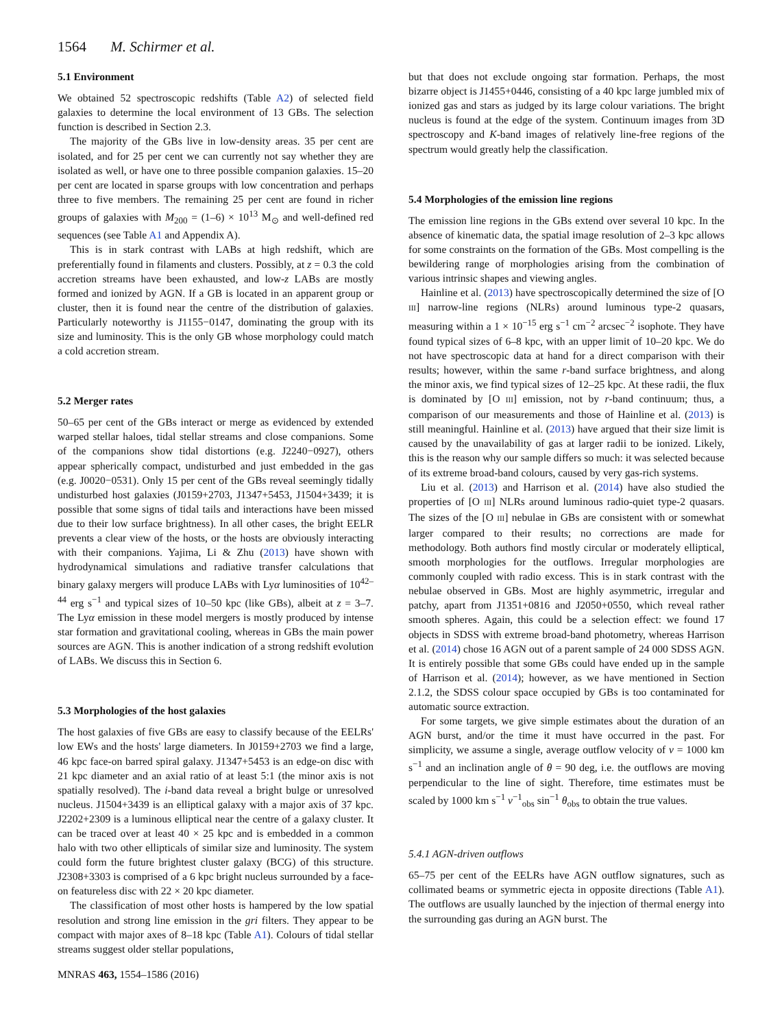1564 M. Schirmer et al.
5.1 Environment
We obtained 52 spectroscopic redshifts (Table A2) of selected field galaxies to determine the local environment of 13 GBs. The selection function is described in Section 2.3.
The majority of the GBs live in low-density areas. 35 per cent are isolated, and for 25 per cent we can currently not say whether they are isolated as well, or have one to three possible companion galaxies. 15–20 per cent are located in sparse groups with low concentration and perhaps three to five members. The remaining 25 per cent are found in richer groups of galaxies with M<sub>200</sub> = (1–6) × 10<sup>13</sup> M<sub>⊙</sub> and well-defined red sequences (see Table A1 and Appendix A).
This is in stark contrast with LABs at high redshift, which are preferentially found in filaments and clusters. Possibly, at z = 0.3 the cold accretion streams have been exhausted, and low-z LABs are mostly formed and ionized by AGN. If a GB is located in an apparent group or cluster, then it is found near the centre of the distribution of galaxies. Particularly noteworthy is J1155−0147, dominating the group with its size and luminosity. This is the only GB whose morphology could match a cold accretion stream.
5.2 Merger rates
50–65 per cent of the GBs interact or merge as evidenced by extended warped stellar haloes, tidal stellar streams and close companions. Some of the companions show tidal distortions (e.g. J2240−0927), others appear spherically compact, undisturbed and just embedded in the gas (e.g. J0020−0531). Only 15 per cent of the GBs reveal seemingly tidally undisturbed host galaxies (J0159+2703, J1347+5453, J1504+3439; it is possible that some signs of tidal tails and interactions have been missed due to their low surface brightness). In all other cases, the bright EELR prevents a clear view of the hosts, or the hosts are obviously interacting with their companions. Yajima, Li & Zhu (2013) have shown with hydrodynamical simulations and radiative transfer calculations that binary galaxy mergers will produce LABs with Lyα luminosities of 10<sup>42–44</sup> erg s<sup>−1</sup> and typical sizes of 10–50 kpc (like GBs), albeit at z = 3–7. The Lyα emission in these model mergers is mostly produced by intense star formation and gravitational cooling, whereas in GBs the main power sources are AGN. This is another indication of a strong redshift evolution of LABs. We discuss this in Section 6.
5.3 Morphologies of the host galaxies
The host galaxies of five GBs are easy to classify because of the EELRs' low EWs and the hosts' large diameters. In J0159+2703 we find a large, 46 kpc face-on barred spiral galaxy. J1347+5453 is an edge-on disc with 21 kpc diameter and an axial ratio of at least 5:1 (the minor axis is not spatially resolved). The i-band data reveal a bright bulge or unresolved nucleus. J1504+3439 is an elliptical galaxy with a major axis of 37 kpc. J2202+2309 is a luminous elliptical near the centre of a galaxy cluster. It can be traced over at least 40 × 25 kpc and is embedded in a common halo with two other ellipticals of similar size and luminosity. The system could form the future brightest cluster galaxy (BCG) of this structure. J2308+3303 is comprised of a 6 kpc bright nucleus surrounded by a face-on featureless disc with 22 × 20 kpc diameter.
The classification of most other hosts is hampered by the low spatial resolution and strong line emission in the gri filters. They appear to be compact with major axes of 8–18 kpc (Table A1). Colours of tidal stellar streams suggest older stellar populations,
but that does not exclude ongoing star formation. Perhaps, the most bizarre object is J1455+0446, consisting of a 40 kpc large jumbled mix of ionized gas and stars as judged by its large colour variations. The bright nucleus is found at the edge of the system. Continuum images from 3D spectroscopy and K-band images of relatively line-free regions of the spectrum would greatly help the classification.
5.4 Morphologies of the emission line regions
The emission line regions in the GBs extend over several 10 kpc. In the absence of kinematic data, the spatial image resolution of 2–3 kpc allows for some constraints on the formation of the GBs. Most compelling is the bewildering range of morphologies arising from the combination of various intrinsic shapes and viewing angles.
Hainline et al. (2013) have spectroscopically determined the size of [O III] narrow-line regions (NLRs) around luminous type-2 quasars, measuring within a 1 × 10<sup>−15</sup> erg s<sup>−1</sup> cm<sup>−2</sup> arcsec<sup>−2</sup> isophote. They have found typical sizes of 6–8 kpc, with an upper limit of 10–20 kpc. We do not have spectroscopic data at hand for a direct comparison with their results; however, within the same r-band surface brightness, and along the minor axis, we find typical sizes of 12–25 kpc. At these radii, the flux is dominated by [O III] emission, not by r-band continuum; thus, a comparison of our measurements and those of Hainline et al. (2013) is still meaningful. Hainline et al. (2013) have argued that their size limit is caused by the unavailability of gas at larger radii to be ionized. Likely, this is the reason why our sample differs so much: it was selected because of its extreme broad-band colours, caused by very gas-rich systems.
Liu et al. (2013) and Harrison et al. (2014) have also studied the properties of [O III] NLRs around luminous radio-quiet type-2 quasars. The sizes of the [O III] nebulae in GBs are consistent with or somewhat larger compared to their results; no corrections are made for methodology. Both authors find mostly circular or moderately elliptical, smooth morphologies for the outflows. Irregular morphologies are commonly coupled with radio excess. This is in stark contrast with the nebulae observed in GBs. Most are highly asymmetric, irregular and patchy, apart from J1351+0816 and J2050+0550, which reveal rather smooth spheres. Again, this could be a selection effect: we found 17 objects in SDSS with extreme broad-band photometry, whereas Harrison et al. (2014) chose 16 AGN out of a parent sample of 24 000 SDSS AGN. It is entirely possible that some GBs could have ended up in the sample of Harrison et al. (2014); however, as we have mentioned in Section 2.1.2, the SDSS colour space occupied by GBs is too contaminated for automatic source extraction.
For some targets, we give simple estimates about the duration of an AGN burst, and/or the time it must have occurred in the past. For simplicity, we assume a single, average outflow velocity of v = 1000 km s<sup>−1</sup> and an inclination angle of θ = 90 deg, i.e. the outflows are moving perpendicular to the line of sight. Therefore, time estimates must be scaled by 1000 km s<sup>−1</sup> v<sup>−1</sup><sub>obs</sub> sin<sup>−1</sup> θ<sub>obs</sub> to obtain the true values.
5.4.1 AGN-driven outflows
65–75 per cent of the EELRs have AGN outflow signatures, such as collimated beams or symmetric ejecta in opposite directions (Table A1). The outflows are usually launched by the injection of thermal energy into the surrounding gas during an AGN burst. The
MNRAS 463, 1554–1586 (2016)